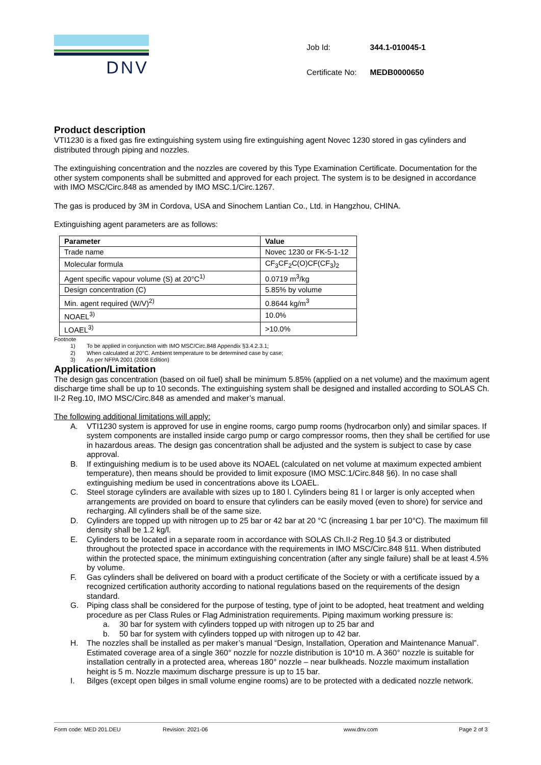DNV
| Job Id: | 344.1-010045-1 |
| Certificate No: | MEDB0000650 |
Product description
VTI1230 is a fixed gas fire extinguishing system using fire extinguishing agent Novec 1230 stored in gas cylinders and distributed through piping and nozzles.
The extinguishing concentration and the nozzles are covered by this Type Examination Certificate. Documentation for the other system components shall be submitted and approved for each project. The system is to be designed in accordance with IMO MSC/Circ.848 as amended by IMO MSC.1/Circ.1267.
The gas is produced by 3M in Cordova, USA and Sinochem Lantian Co., Ltd. in Hangzhou, CHINA.
Extinguishing agent parameters are as follows:
| Parameter | Value |
| --- | --- |
| Trade name | Novec 1230 or FK-5-1-12 |
| Molecular formula | CF<sub>3</sub>CF<sub>2</sub>C(O)CF(CF<sub>3</sub>)<sub>2</sub> |
| Agent specific vapour volume (S) at 20°C<sup>1)</sup> | 0.0719 m<sup>3</sup>/kg |
| Design concentration (C) | 5.85% by volume |
| Min. agent required (W/V)<sup>2)</sup> | 0.8644 kg/m<sup>3</sup> |
| NOAEL<sup>3)</sup> | 10.0% |
| LOAEL<sup>3)</sup> | >10.0% |
Footnote
1) To be applied in conjunction with IMO MSC/Circ.848 Appendix §3.4.2.3.1;
2) When calculated at 20°C. Ambient temperature to be determined case by case;
3) As per NFPA 2001 (2008 Edition)
Application/Limitation
The design gas concentration (based on oil fuel) shall be minimum 5.85% (applied on a net volume) and the maximum agent discharge time shall be up to 10 seconds. The extinguishing system shall be designed and installed according to SOLAS Ch. II-2 Reg.10, IMO MSC/Circ.848 as amended and maker’s manual.
The following additional limitations will apply:
A. VTI1230 system is approved for use in engine rooms, cargo pump rooms (hydrocarbon only) and similar spaces. If system components are installed inside cargo pump or cargo compressor rooms, then they shall be certified for use in hazardous areas. The design gas concentration shall be adjusted and the system is subject to case by case approval.
B. If extinguishing medium is to be used above its NOAEL (calculated on net volume at maximum expected ambient temperature), then means should be provided to limit exposure (IMO MSC.1/Circ.848 §6). In no case shall extinguishing medium be used in concentrations above its LOAEL.
C. Steel storage cylinders are available with sizes up to 180 l. Cylinders being 81 l or larger is only accepted when arrangements are provided on board to ensure that cylinders can be easily moved (even to shore) for service and recharging. All cylinders shall be of the same size.
D. Cylinders are topped up with nitrogen up to 25 bar or 42 bar at 20 °C (increasing 1 bar per 10°C). The maximum fill density shall be 1.2 kg/l.
E. Cylinders to be located in a separate room in accordance with SOLAS Ch.II-2 Reg.10 §4.3 or distributed throughout the protected space in accordance with the requirements in IMO MSC/Circ.848 §11. When distributed within the protected space, the minimum extinguishing concentration (after any single failure) shall be at least 4.5% by volume.
F. Gas cylinders shall be delivered on board with a product certificate of the Society or with a certificate issued by a recognized certification authority according to national regulations based on the requirements of the design standard.
G. Piping class shall be considered for the purpose of testing, type of joint to be adopted, heat treatment and welding procedure as per Class Rules or Flag Administration requirements. Piping maximum working pressure is:
a. 30 bar for system with cylinders topped up with nitrogen up to 25 bar and
b. 50 bar for system with cylinders topped up with nitrogen up to 42 bar.
H. The nozzles shall be installed as per maker’s manual “Design, Installation, Operation and Maintenance Manual”. Estimated coverage area of a single 360° nozzle for nozzle distribution is 10*10 m. A 360° nozzle is suitable for installation centrally in a protected area, whereas 180° nozzle – near bulkheads. Nozzle maximum installation height is 5 m. Nozzle maximum discharge pressure is up to 15 bar.
I. Bilges (except open bilges in small volume engine rooms) are to be protected with a dedicated nozzle network.
Form code: MED 201.DEU Revision: 2021-06 www.dnv.com Page 2 of 3